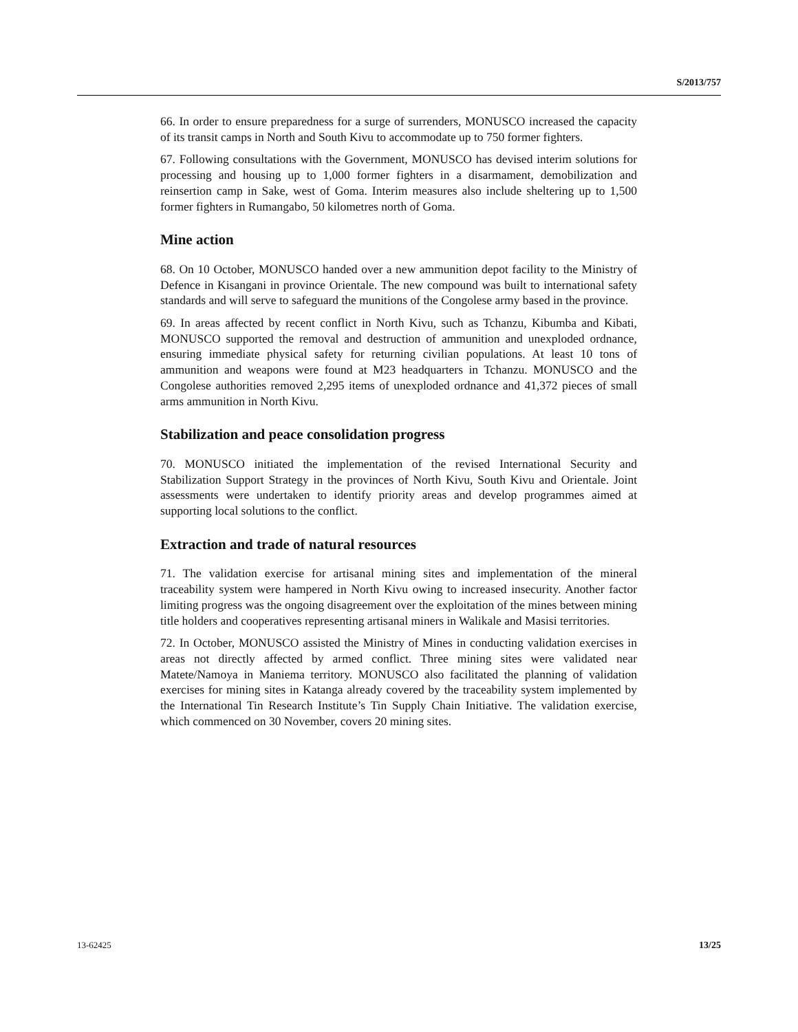S/2013/757
66. In order to ensure preparedness for a surge of surrenders, MONUSCO increased the capacity of its transit camps in North and South Kivu to accommodate up to 750 former fighters.
67. Following consultations with the Government, MONUSCO has devised interim solutions for processing and housing up to 1,000 former fighters in a disarmament, demobilization and reinsertion camp in Sake, west of Goma. Interim measures also include sheltering up to 1,500 former fighters in Rumangabo, 50 kilometres north of Goma.
Mine action
68. On 10 October, MONUSCO handed over a new ammunition depot facility to the Ministry of Defence in Kisangani in province Orientale. The new compound was built to international safety standards and will serve to safeguard the munitions of the Congolese army based in the province.
69. In areas affected by recent conflict in North Kivu, such as Tchanzu, Kibumba and Kibati, MONUSCO supported the removal and destruction of ammunition and unexploded ordnance, ensuring immediate physical safety for returning civilian populations. At least 10 tons of ammunition and weapons were found at M23 headquarters in Tchanzu. MONUSCO and the Congolese authorities removed 2,295 items of unexploded ordnance and 41,372 pieces of small arms ammunition in North Kivu.
Stabilization and peace consolidation progress
70. MONUSCO initiated the implementation of the revised International Security and Stabilization Support Strategy in the provinces of North Kivu, South Kivu and Orientale. Joint assessments were undertaken to identify priority areas and develop programmes aimed at supporting local solutions to the conflict.
Extraction and trade of natural resources
71. The validation exercise for artisanal mining sites and implementation of the mineral traceability system were hampered in North Kivu owing to increased insecurity. Another factor limiting progress was the ongoing disagreement over the exploitation of the mines between mining title holders and cooperatives representing artisanal miners in Walikale and Masisi territories.
72. In October, MONUSCO assisted the Ministry of Mines in conducting validation exercises in areas not directly affected by armed conflict. Three mining sites were validated near Matete/Namoya in Maniema territory. MONUSCO also facilitated the planning of validation exercises for mining sites in Katanga already covered by the traceability system implemented by the International Tin Research Institute’s Tin Supply Chain Initiative. The validation exercise, which commenced on 30 November, covers 20 mining sites.
13-62425 13/25